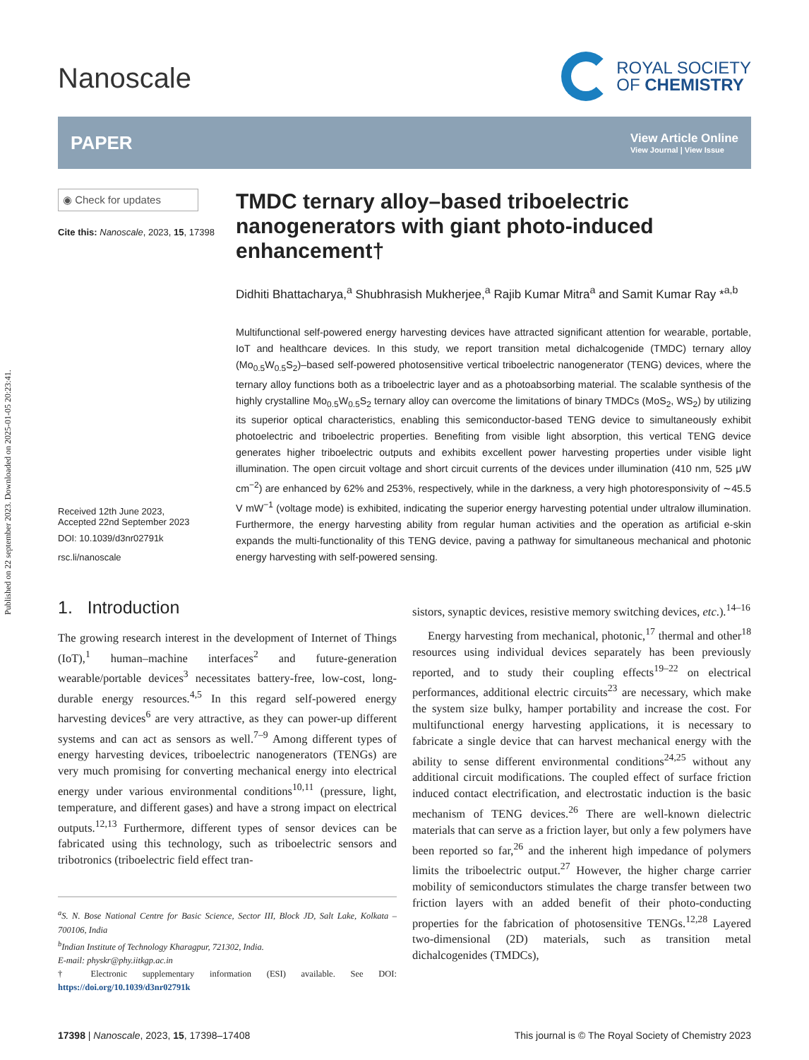Published on 22 september 2023. Downloaded on 2025-01-05 20:23:41.
Nanoscale
ROYAL SOCIETY
OF CHEMISTRY
PAPER
View Article Online
View Journal | View Issue
◉ Check for updates
Cite this: Nanoscale, 2023, 15, 17398
Received 12th June 2023,
Accepted 22nd September 2023
DOI: 10.1039/d3nr02791k
rsc.li/nanoscale
TMDC ternary alloy–based triboelectric nanogenerators with giant photo-induced enhancement†
Didhiti Bhattacharya,<sup>a</sup> Shubhrasish Mukherjee,<sup>a</sup> Rajib Kumar Mitra<sup>a</sup> and Samit Kumar Ray *<sup>a,b</sup>
Multifunctional self-powered energy harvesting devices have attracted significant attention for wearable, portable, IoT and healthcare devices. In this study, we report transition metal dichalcogenide (TMDC) ternary alloy (Mo<sub>0.5</sub>W<sub>0.5</sub>S<sub>2</sub>)–based self-powered photosensitive vertical triboelectric nanogenerator (TENG) devices, where the ternary alloy functions both as a triboelectric layer and as a photoabsorbing material. The scalable synthesis of the highly crystalline Mo<sub>0.5</sub>W<sub>0.5</sub>S<sub>2</sub> ternary alloy can overcome the limitations of binary TMDCs (MoS<sub>2</sub>, WS<sub>2</sub>) by utilizing its superior optical characteristics, enabling this semiconductor-based TENG device to simultaneously exhibit photoelectric and triboelectric properties. Benefiting from visible light absorption, this vertical TENG device generates higher triboelectric outputs and exhibits excellent power harvesting properties under visible light illumination. The open circuit voltage and short circuit currents of the devices under illumination (410 nm, 525 μW cm<sup>−2</sup>) are enhanced by 62% and 253%, respectively, while in the darkness, a very high photoresponsivity of ∼45.5 V mW<sup>−1</sup> (voltage mode) is exhibited, indicating the superior energy harvesting potential under ultralow illumination. Furthermore, the energy harvesting ability from regular human activities and the operation as artificial e-skin expands the multi-functionality of this TENG device, paving a pathway for simultaneous mechanical and photonic energy harvesting with self-powered sensing.
1. Introduction
The growing research interest in the development of Internet of Things (IoT),<sup>1</sup> human–machine interfaces<sup>2</sup> and future-generation wearable/portable devices<sup>3</sup> necessitates battery-free, low-cost, long-durable energy resources.<sup>4,5</sup> In this regard self-powered energy harvesting devices<sup>6</sup> are very attractive, as they can power-up different systems and can act as sensors as well.<sup>7–9</sup> Among different types of energy harvesting devices, triboelectric nanogenerators (TENGs) are very much promising for converting mechanical energy into electrical energy under various environmental conditions<sup>10,11</sup> (pressure, light, temperature, and different gases) and have a strong impact on electrical outputs.<sup>12,13</sup> Furthermore, different types of sensor devices can be fabricated using this technology, such as triboelectric sensors and tribotronics (triboelectric field effect tran-
<sup>a</sup> S. N. Bose National Centre for Basic Science, Sector III, Block JD, Salt Lake, Kolkata – 700106, India
<sup>b</sup> Indian Institute of Technology Kharagpur, 721302, India.
E-mail: physkr@phy.iitkgp.ac.in
† Electronic supplementary information (ESI) available. See DOI: https://doi.org/10.1039/d3nr02791k
sistors, synaptic devices, resistive memory switching devices, etc.).<sup>14–16</sup>
Energy harvesting from mechanical, photonic,<sup>17</sup> thermal and other<sup>18</sup> resources using individual devices separately has been previously reported, and to study their coupling effects<sup>19–22</sup> on electrical performances, additional electric circuits<sup>23</sup> are necessary, which make the system size bulky, hamper portability and increase the cost. For multifunctional energy harvesting applications, it is necessary to fabricate a single device that can harvest mechanical energy with the ability to sense different environmental conditions<sup>24,25</sup> without any additional circuit modifications. The coupled effect of surface friction induced contact electrification, and electrostatic induction is the basic mechanism of TENG devices.<sup>26</sup> There are well-known dielectric materials that can serve as a friction layer, but only a few polymers have been reported so far,<sup>26</sup> and the inherent high impedance of polymers limits the triboelectric output.<sup>27</sup> However, the higher charge carrier mobility of semiconductors stimulates the charge transfer between two friction layers with an added benefit of their photo-conducting properties for the fabrication of photosensitive TENGs.<sup>12,28</sup> Layered two-dimensional (2D) materials, such as transition metal dichalcogenides (TMDCs),
17398 | Nanoscale, 2023, 15, 17398–17408 This journal is © The Royal Society of Chemistry 2023